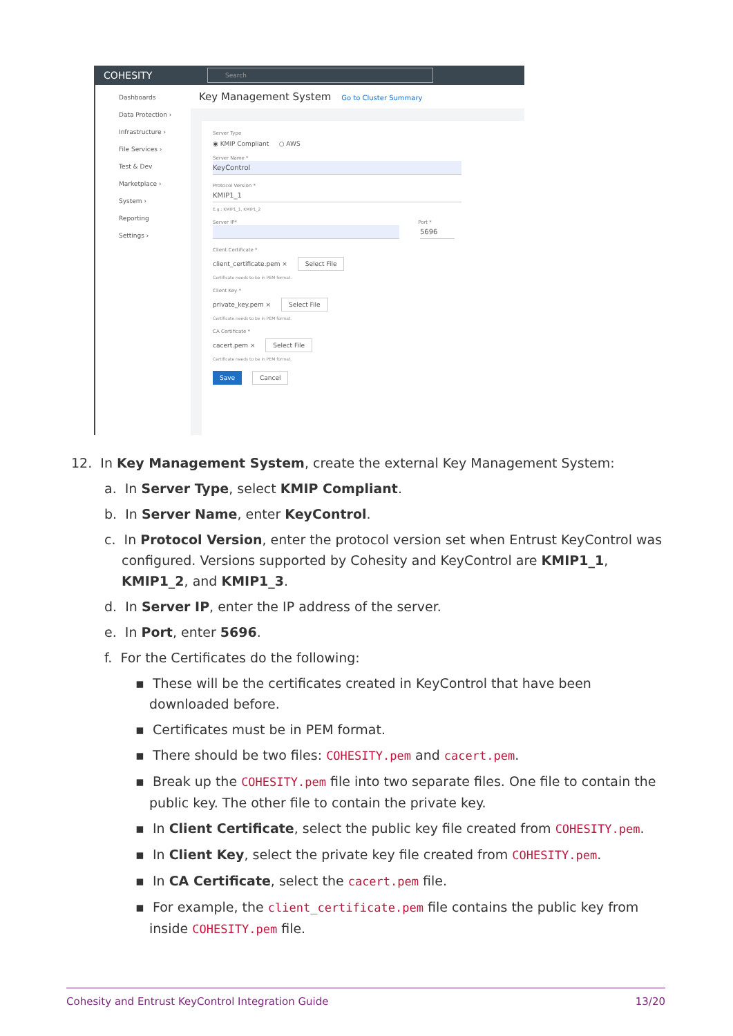COHESITY
Search
Dashboards
Data Protection ›
Infrastructure ›
File Services ›
Test & Dev
Marketplace ›
System ›
Reporting
Settings ›
Key Management System Go to Cluster Summary
Server Type
◉ KMIP Compliant ○ AWS
Server Name *
KeyControl
Protocol Version *
KMIP1_1
E.g.: KMIP1_1, KMIP1_2
Server IP* Port *
5696
Client Certificate *
client_certificate.pem × Select File
Certificate needs to be in PEM format.
Client Key *
private_key.pem × Select File
Certificate needs to be in PEM format.
CA Certificate *
cacert.pem × Select File
Certificate needs to be in PEM format.
Save Cancel
12. In Key Management System, create the external Key Management System:
a. In Server Type, select KMIP Compliant.
b. In Server Name, enter KeyControl.
c. In Protocol Version, enter the protocol version set when Entrust KeyControl was configured. Versions supported by Cohesity and KeyControl are KMIP1_1, KMIP1_2, and KMIP1_3.
d. In Server IP, enter the IP address of the server.
e. In Port, enter 5696.
f. For the Certificates do the following:
▪ These will be the certificates created in KeyControl that have been downloaded before.
▪ Certificates must be in PEM format.
▪ There should be two files: COHESITY.pem and cacert.pem.
▪ Break up the COHESITY.pem file into two separate files. One file to contain the public key. The other file to contain the private key.
▪ In Client Certificate, select the public key file created from COHESITY.pem.
▪ In Client Key, select the private key file created from COHESITY.pem.
▪ In CA Certificate, select the cacert.pem file.
▪ For example, the client_certificate.pem file contains the public key from inside COHESITY.pem file.
Cohesity and Entrust KeyControl Integration Guide 13/20